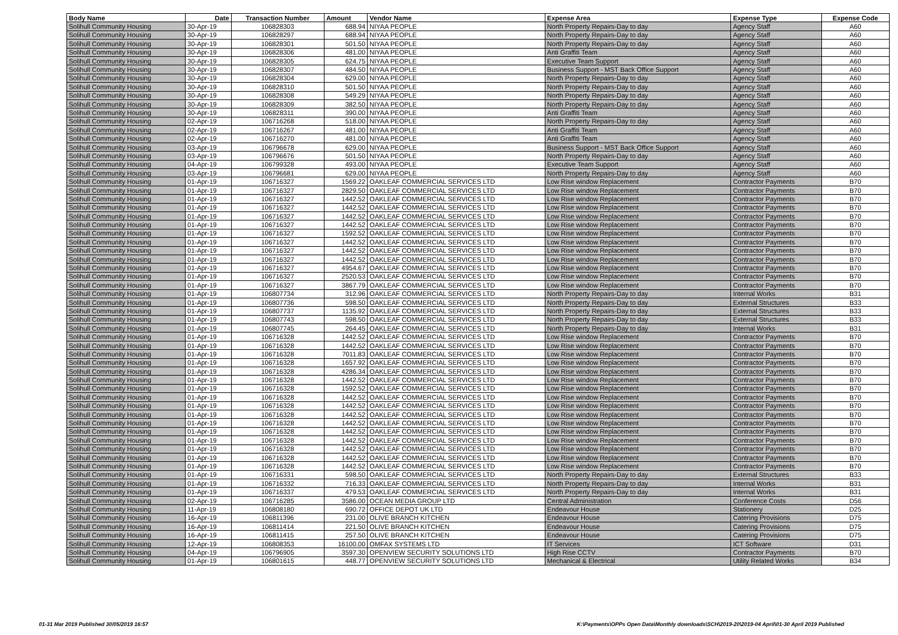| Body Name | Date | Transaction Number | Amount | Vendor Name | Expense Area | Expense Type | Expense Code |
| --- | --- | --- | --- | --- | --- | --- | --- |
| Solihull Community Housing | 30-Apr-19 | 106828303 | 688.94 | NIYAA PEOPLE | North Property Repairs-Day to day | Agency Staff | A60 |
| Solihull Community Housing | 30-Apr-19 | 106828297 | 688.94 | NIYAA PEOPLE | North Property Repairs-Day to day | Agency Staff | A60 |
| Solihull Community Housing | 30-Apr-19 | 106828301 | 501.50 | NIYAA PEOPLE | North Property Repairs-Day to day | Agency Staff | A60 |
| Solihull Community Housing | 30-Apr-19 | 106828306 | 481.00 | NIYAA PEOPLE | Anti Graffiti Team | Agency Staff | A60 |
| Solihull Community Housing | 30-Apr-19 | 106828305 | 624.75 | NIYAA PEOPLE | Executive Team Support | Agency Staff | A60 |
| Solihull Community Housing | 30-Apr-19 | 106828307 | 484.50 | NIYAA PEOPLE | Business Support - MST Back Office Support | Agency Staff | A60 |
| Solihull Community Housing | 30-Apr-19 | 106828304 | 629.00 | NIYAA PEOPLE | North Property Repairs-Day to day | Agency Staff | A60 |
| Solihull Community Housing | 30-Apr-19 | 106828310 | 501.50 | NIYAA PEOPLE | North Property Repairs-Day to day | Agency Staff | A60 |
| Solihull Community Housing | 30-Apr-19 | 106828308 | 549.29 | NIYAA PEOPLE | North Property Repairs-Day to day | Agency Staff | A60 |
| Solihull Community Housing | 30-Apr-19 | 106828309 | 382.50 | NIYAA PEOPLE | North Property Repairs-Day to day | Agency Staff | A60 |
| Solihull Community Housing | 30-Apr-19 | 106828311 | 390.00 | NIYAA PEOPLE | Anti Graffiti Team | Agency Staff | A60 |
| Solihull Community Housing | 02-Apr-19 | 106716268 | 518.00 | NIYAA PEOPLE | North Property Repairs-Day to day | Agency Staff | A60 |
| Solihull Community Housing | 02-Apr-19 | 106716267 | 481.00 | NIYAA PEOPLE | Anti Graffiti Team | Agency Staff | A60 |
| Solihull Community Housing | 02-Apr-19 | 106716270 | 481.00 | NIYAA PEOPLE | Anti Graffiti Team | Agency Staff | A60 |
| Solihull Community Housing | 03-Apr-19 | 106796678 | 629.00 | NIYAA PEOPLE | Business Support - MST Back Office Support | Agency Staff | A60 |
| Solihull Community Housing | 03-Apr-19 | 106796676 | 501.50 | NIYAA PEOPLE | North Property Repairs-Day to day | Agency Staff | A60 |
| Solihull Community Housing | 04-Apr-19 | 106799328 | 493.00 | NIYAA PEOPLE | Executive Team Support | Agency Staff | A60 |
| Solihull Community Housing | 03-Apr-19 | 106796681 | 629.00 | NIYAA PEOPLE | North Property Repairs-Day to day | Agency Staff | A60 |
| Solihull Community Housing | 01-Apr-19 | 106716327 | 1569.22 | OAKLEAF COMMERCIAL SERVICES LTD | Low Rise window Replacement | Contractor Payments | B70 |
| Solihull Community Housing | 01-Apr-19 | 106716327 | 2829.50 | OAKLEAF COMMERCIAL SERVICES LTD | Low Rise window Replacement | Contractor Payments | B70 |
| Solihull Community Housing | 01-Apr-19 | 106716327 | 1442.52 | OAKLEAF COMMERCIAL SERVICES LTD | Low Rise window Replacement | Contractor Payments | B70 |
| Solihull Community Housing | 01-Apr-19 | 106716327 | 1442.52 | OAKLEAF COMMERCIAL SERVICES LTD | Low Rise window Replacement | Contractor Payments | B70 |
| Solihull Community Housing | 01-Apr-19 | 106716327 | 1442.52 | OAKLEAF COMMERCIAL SERVICES LTD | Low Rise window Replacement | Contractor Payments | B70 |
| Solihull Community Housing | 01-Apr-19 | 106716327 | 1442.52 | OAKLEAF COMMERCIAL SERVICES LTD | Low Rise window Replacement | Contractor Payments | B70 |
| Solihull Community Housing | 01-Apr-19 | 106716327 | 1592.52 | OAKLEAF COMMERCIAL SERVICES LTD | Low Rise window Replacement | Contractor Payments | B70 |
| Solihull Community Housing | 01-Apr-19 | 106716327 | 1442.52 | OAKLEAF COMMERCIAL SERVICES LTD | Low Rise window Replacement | Contractor Payments | B70 |
| Solihull Community Housing | 01-Apr-19 | 106716327 | 1442.52 | OAKLEAF COMMERCIAL SERVICES LTD | Low Rise window Replacement | Contractor Payments | B70 |
| Solihull Community Housing | 01-Apr-19 | 106716327 | 1442.52 | OAKLEAF COMMERCIAL SERVICES LTD | Low Rise window Replacement | Contractor Payments | B70 |
| Solihull Community Housing | 01-Apr-19 | 106716327 | 4954.67 | OAKLEAF COMMERCIAL SERVICES LTD | Low Rise window Replacement | Contractor Payments | B70 |
| Solihull Community Housing | 01-Apr-19 | 106716327 | 2520.53 | OAKLEAF COMMERCIAL SERVICES LTD | Low Rise window Replacement | Contractor Payments | B70 |
| Solihull Community Housing | 01-Apr-19 | 106716327 | 3867.79 | OAKLEAF COMMERCIAL SERVICES LTD | Low Rise window Replacement | Contractor Payments | B70 |
| Solihull Community Housing | 01-Apr-19 | 106807734 | 312.96 | OAKLEAF COMMERCIAL SERVICES LTD | North Property Repairs-Day to day | Internal Works | B31 |
| Solihull Community Housing | 01-Apr-19 | 106807736 | 598.50 | OAKLEAF COMMERCIAL SERVICES LTD | North Property Repairs-Day to day | External Structures | B33 |
| Solihull Community Housing | 01-Apr-19 | 106807737 | 1135.92 | OAKLEAF COMMERCIAL SERVICES LTD | North Property Repairs-Day to day | External Structures | B33 |
| Solihull Community Housing | 01-Apr-19 | 106807743 | 598.50 | OAKLEAF COMMERCIAL SERVICES LTD | North Property Repairs-Day to day | External Structures | B33 |
| Solihull Community Housing | 01-Apr-19 | 106807745 | 264.45 | OAKLEAF COMMERCIAL SERVICES LTD | North Property Repairs-Day to day | Internal Works | B31 |
| Solihull Community Housing | 01-Apr-19 | 106716328 | 1442.52 | OAKLEAF COMMERCIAL SERVICES LTD | Low Rise window Replacement | Contractor Payments | B70 |
| Solihull Community Housing | 01-Apr-19 | 106716328 | 1442.52 | OAKLEAF COMMERCIAL SERVICES LTD | Low Rise window Replacement | Contractor Payments | B70 |
| Solihull Community Housing | 01-Apr-19 | 106716328 | 7011.83 | OAKLEAF COMMERCIAL SERVICES LTD | Low Rise window Replacement | Contractor Payments | B70 |
| Solihull Community Housing | 01-Apr-19 | 106716328 | 1657.92 | OAKLEAF COMMERCIAL SERVICES LTD | Low Rise window Replacement | Contractor Payments | B70 |
| Solihull Community Housing | 01-Apr-19 | 106716328 | 4286.34 | OAKLEAF COMMERCIAL SERVICES LTD | Low Rise window Replacement | Contractor Payments | B70 |
| Solihull Community Housing | 01-Apr-19 | 106716328 | 1442.52 | OAKLEAF COMMERCIAL SERVICES LTD | Low Rise window Replacement | Contractor Payments | B70 |
| Solihull Community Housing | 01-Apr-19 | 106716328 | 1592.52 | OAKLEAF COMMERCIAL SERVICES LTD | Low Rise window Replacement | Contractor Payments | B70 |
| Solihull Community Housing | 01-Apr-19 | 106716328 | 1442.52 | OAKLEAF COMMERCIAL SERVICES LTD | Low Rise window Replacement | Contractor Payments | B70 |
| Solihull Community Housing | 01-Apr-19 | 106716328 | 1442.52 | OAKLEAF COMMERCIAL SERVICES LTD | Low Rise window Replacement | Contractor Payments | B70 |
| Solihull Community Housing | 01-Apr-19 | 106716328 | 1442.52 | OAKLEAF COMMERCIAL SERVICES LTD | Low Rise window Replacement | Contractor Payments | B70 |
| Solihull Community Housing | 01-Apr-19 | 106716328 | 1442.52 | OAKLEAF COMMERCIAL SERVICES LTD | Low Rise window Replacement | Contractor Payments | B70 |
| Solihull Community Housing | 01-Apr-19 | 106716328 | 1442.52 | OAKLEAF COMMERCIAL SERVICES LTD | Low Rise window Replacement | Contractor Payments | B70 |
| Solihull Community Housing | 01-Apr-19 | 106716328 | 1442.52 | OAKLEAF COMMERCIAL SERVICES LTD | Low Rise window Replacement | Contractor Payments | B70 |
| Solihull Community Housing | 01-Apr-19 | 106716328 | 1442.52 | OAKLEAF COMMERCIAL SERVICES LTD | Low Rise window Replacement | Contractor Payments | B70 |
| Solihull Community Housing | 01-Apr-19 | 106716328 | 1442.52 | OAKLEAF COMMERCIAL SERVICES LTD | Low Rise window Replacement | Contractor Payments | B70 |
| Solihull Community Housing | 01-Apr-19 | 106716328 | 1442.52 | OAKLEAF COMMERCIAL SERVICES LTD | Low Rise window Replacement | Contractor Payments | B70 |
| Solihull Community Housing | 01-Apr-19 | 106716331 | 598.50 | OAKLEAF COMMERCIAL SERVICES LTD | North Property Repairs-Day to day | External Structures | B33 |
| Solihull Community Housing | 01-Apr-19 | 106716332 | 716.33 | OAKLEAF COMMERCIAL SERVICES LTD | North Property Repairs-Day to day | Internal Works | B31 |
| Solihull Community Housing | 01-Apr-19 | 106716337 | 479.53 | OAKLEAF COMMERCIAL SERVICES LTD | North Property Repairs-Day to day | Internal Works | B31 |
| Solihull Community Housing | 02-Apr-19 | 106716285 | 3586.00 | OCEAN MEDIA GROUP LTD | Central Administration | Conference Costs | D56 |
| Solihull Community Housing | 11-Apr-19 | 106808180 | 690.72 | OFFICE DEPOT UK LTD | Endeavour House | Stationery | D25 |
| Solihull Community Housing | 16-Apr-19 | 106811396 | 231.00 | OLIVE BRANCH KITCHEN | Endeavour House | Catering Provisions | D75 |
| Solihull Community Housing | 16-Apr-19 | 106811414 | 221.50 | OLIVE BRANCH KITCHEN | Endeavour House | Catering Provisions | D75 |
| Solihull Community Housing | 16-Apr-19 | 106811415 | 257.50 | OLIVE BRANCH KITCHEN | Endeavour House | Catering Provisions | D75 |
| Solihull Community Housing | 12-Apr-19 | 106808353 | 16100.00 | OMFAX SYSTEMS LTD | IT Services | ICT Software | D31 |
| Solihull Community Housing | 04-Apr-19 | 106796905 | 3597.30 | OPENVIEW SECURITY SOLUTIONS LTD | High Rise CCTV | Contractor Payments | B70 |
| Solihull Community Housing | 01-Apr-19 | 106801615 | 448.77 | OPENVIEW SECURITY SOLUTIONS LTD | Mechanical & Electrical | Utility Related Works | B34 |
01-31 Mar 2019 Published 30/05/2019 16:57 K:\Payments\OPPs Open Data\Monthly downloads\SCH\2019-20\2019-04 April\01-30 April 2019 Published